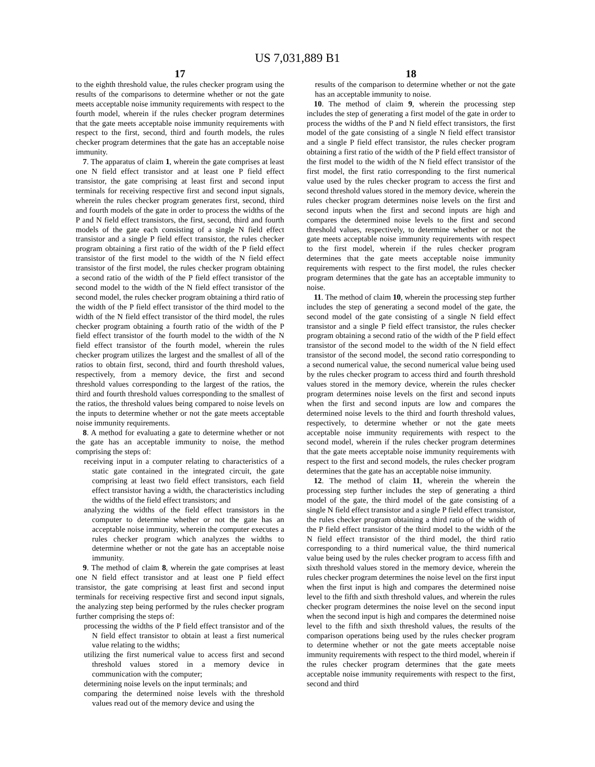US 7,031,889 B1
17
to the eighth threshold value, the rules checker program using the results of the comparisons to determine whether or not the gate meets acceptable noise immunity requirements with respect to the fourth model, wherein if the rules checker program determines that the gate meets acceptable noise immunity requirements with respect to the first, second, third and fourth models, the rules checker program determines that the gate has an acceptable noise immunity.
7. The apparatus of claim 1, wherein the gate comprises at least one N field effect transistor and at least one P field effect transistor, the gate comprising at least first and second input terminals for receiving respective first and second input signals, wherein the rules checker program generates first, second, third and fourth models of the gate in order to process the widths of the P and N field effect transistors, the first, second, third and fourth models of the gate each consisting of a single N field effect transistor and a single P field effect transistor, the rules checker program obtaining a first ratio of the width of the P field effect transistor of the first model to the width of the N field effect transistor of the first model, the rules checker program obtaining a second ratio of the width of the P field effect transistor of the second model to the width of the N field effect transistor of the second model, the rules checker program obtaining a third ratio of the width of the P field effect transistor of the third model to the width of the N field effect transistor of the third model, the rules checker program obtaining a fourth ratio of the width of the P field effect transistor of the fourth model to the width of the N field effect transistor of the fourth model, wherein the rules checker program utilizes the largest and the smallest of all of the ratios to obtain first, second, third and fourth threshold values, respectively, from a memory device, the first and second threshold values corresponding to the largest of the ratios, the third and fourth threshold values corresponding to the smallest of the ratios, the threshold values being compared to noise levels on the inputs to determine whether or not the gate meets acceptable noise immunity requirements.
8. A method for evaluating a gate to determine whether or not the gate has an acceptable immunity to noise, the method comprising the steps of:
receiving input in a computer relating to characteristics of a static gate contained in the integrated circuit, the gate comprising at least two field effect transistors, each field effect transistor having a width, the characteristics including the widths of the field effect transistors; and
analyzing the widths of the field effect transistors in the computer to determine whether or not the gate has an acceptable noise immunity, wherein the computer executes a rules checker program which analyzes the widths to determine whether or not the gate has an acceptable noise immunity.
9. The method of claim 8, wherein the gate comprises at least one N field effect transistor and at least one P field effect transistor, the gate comprising at least first and second input terminals for receiving respective first and second input signals, the analyzing step being performed by the rules checker program further comprising the steps of:
processing the widths of the P field effect transistor and of the N field effect transistor to obtain at least a first numerical value relating to the widths;
utilizing the first numerical value to access first and second threshold values stored in a memory device in communication with the computer;
determining noise levels on the input terminals; and
comparing the determined noise levels with the threshold values read out of the memory device and using the
18
results of the comparison to determine whether or not the gate has an acceptable immunity to noise.
10. The method of claim 9, wherein the processing step includes the step of generating a first model of the gate in order to process the widths of the P and N field effect transistors, the first model of the gate consisting of a single N field effect transistor and a single P field effect transistor, the rules checker program obtaining a first ratio of the width of the P field effect transistor of the first model to the width of the N field effect transistor of the first model, the first ratio corresponding to the first numerical value used by the rules checker program to access the first and second threshold values stored in the memory device, wherein the rules checker program determines noise levels on the first and second inputs when the first and second inputs are high and compares the determined noise levels to the first and second threshold values, respectively, to determine whether or not the gate meets acceptable noise immunity requirements with respect to the first model, wherein if the rules checker program determines that the gate meets acceptable noise immunity requirements with respect to the first model, the rules checker program determines that the gate has an acceptable immunity to noise.
11. The method of claim 10, wherein the processing step further includes the step of generating a second model of the gate, the second model of the gate consisting of a single N field effect transistor and a single P field effect transistor, the rules checker program obtaining a second ratio of the width of the P field effect transistor of the second model to the width of the N field effect transistor of the second model, the second ratio corresponding to a second numerical value, the second numerical value being used by the rules checker program to access third and fourth threshold values stored in the memory device, wherein the rules checker program determines noise levels on the first and second inputs when the first and second inputs are low and compares the determined noise levels to the third and fourth threshold values, respectively, to determine whether or not the gate meets acceptable noise immunity requirements with respect to the second model, wherein if the rules checker program determines that the gate meets acceptable noise immunity requirements with respect to the first and second models, the rules checker program determines that the gate has an acceptable noise immunity.
12. The method of claim 11, wherein the wherein the processing step further includes the step of generating a third model of the gate, the third model of the gate consisting of a single N field effect transistor and a single P field effect transistor, the rules checker program obtaining a third ratio of the width of the P field effect transistor of the third model to the width of the N field effect transistor of the third model, the third ratio corresponding to a third numerical value, the third numerical value being used by the rules checker program to access fifth and sixth threshold values stored in the memory device, wherein the rules checker program determines the noise level on the first input when the first input is high and compares the determined noise level to the fifth and sixth threshold values, and wherein the rules checker program determines the noise level on the second input when the second input is high and compares the determined noise level to the fifth and sixth threshold values, the results of the comparison operations being used by the rules checker program to determine whether or not the gate meets acceptable noise immunity requirements with respect to the third model, wherein if the rules checker program determines that the gate meets acceptable noise immunity requirements with respect to the first, second and third